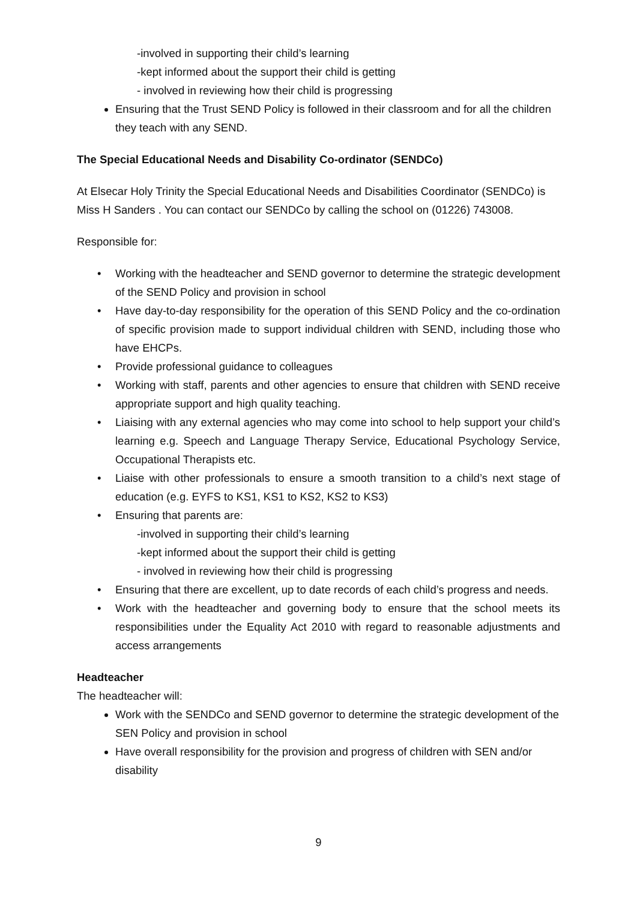-involved in supporting their child’s learning
-kept informed about the support their child is getting
- involved in reviewing how their child is progressing
Ensuring that the Trust SEND Policy is followed in their classroom and for all the children they teach with any SEND.
The Special Educational Needs and Disability Co-ordinator (SENDCo)
At Elsecar Holy Trinity the Special Educational Needs and Disabilities Coordinator (SENDCo) is Miss H Sanders . You can contact our SENDCo by calling the school on (01226) 743008.
Responsible for:
• Working with the headteacher and SEND governor to determine the strategic development of the SEND Policy and provision in school
• Have day-to-day responsibility for the operation of this SEND Policy and the co-ordination of specific provision made to support individual children with SEND, including those who have EHCPs.
• Provide professional guidance to colleagues
• Working with staff, parents and other agencies to ensure that children with SEND receive appropriate support and high quality teaching.
• Liaising with any external agencies who may come into school to help support your child’s learning e.g. Speech and Language Therapy Service, Educational Psychology Service, Occupational Therapists etc.
• Liaise with other professionals to ensure a smooth transition to a child’s next stage of education (e.g. EYFS to KS1, KS1 to KS2, KS2 to KS3)
• Ensuring that parents are:
-involved in supporting their child’s learning
-kept informed about the support their child is getting
- involved in reviewing how their child is progressing
• Ensuring that there are excellent, up to date records of each child’s progress and needs.
• Work with the headteacher and governing body to ensure that the school meets its responsibilities under the Equality Act 2010 with regard to reasonable adjustments and access arrangements
Headteacher
The headteacher will:
Work with the SENDCo and SEND governor to determine the strategic development of the SEN Policy and provision in school
Have overall responsibility for the provision and progress of children with SEN and/or disability
9